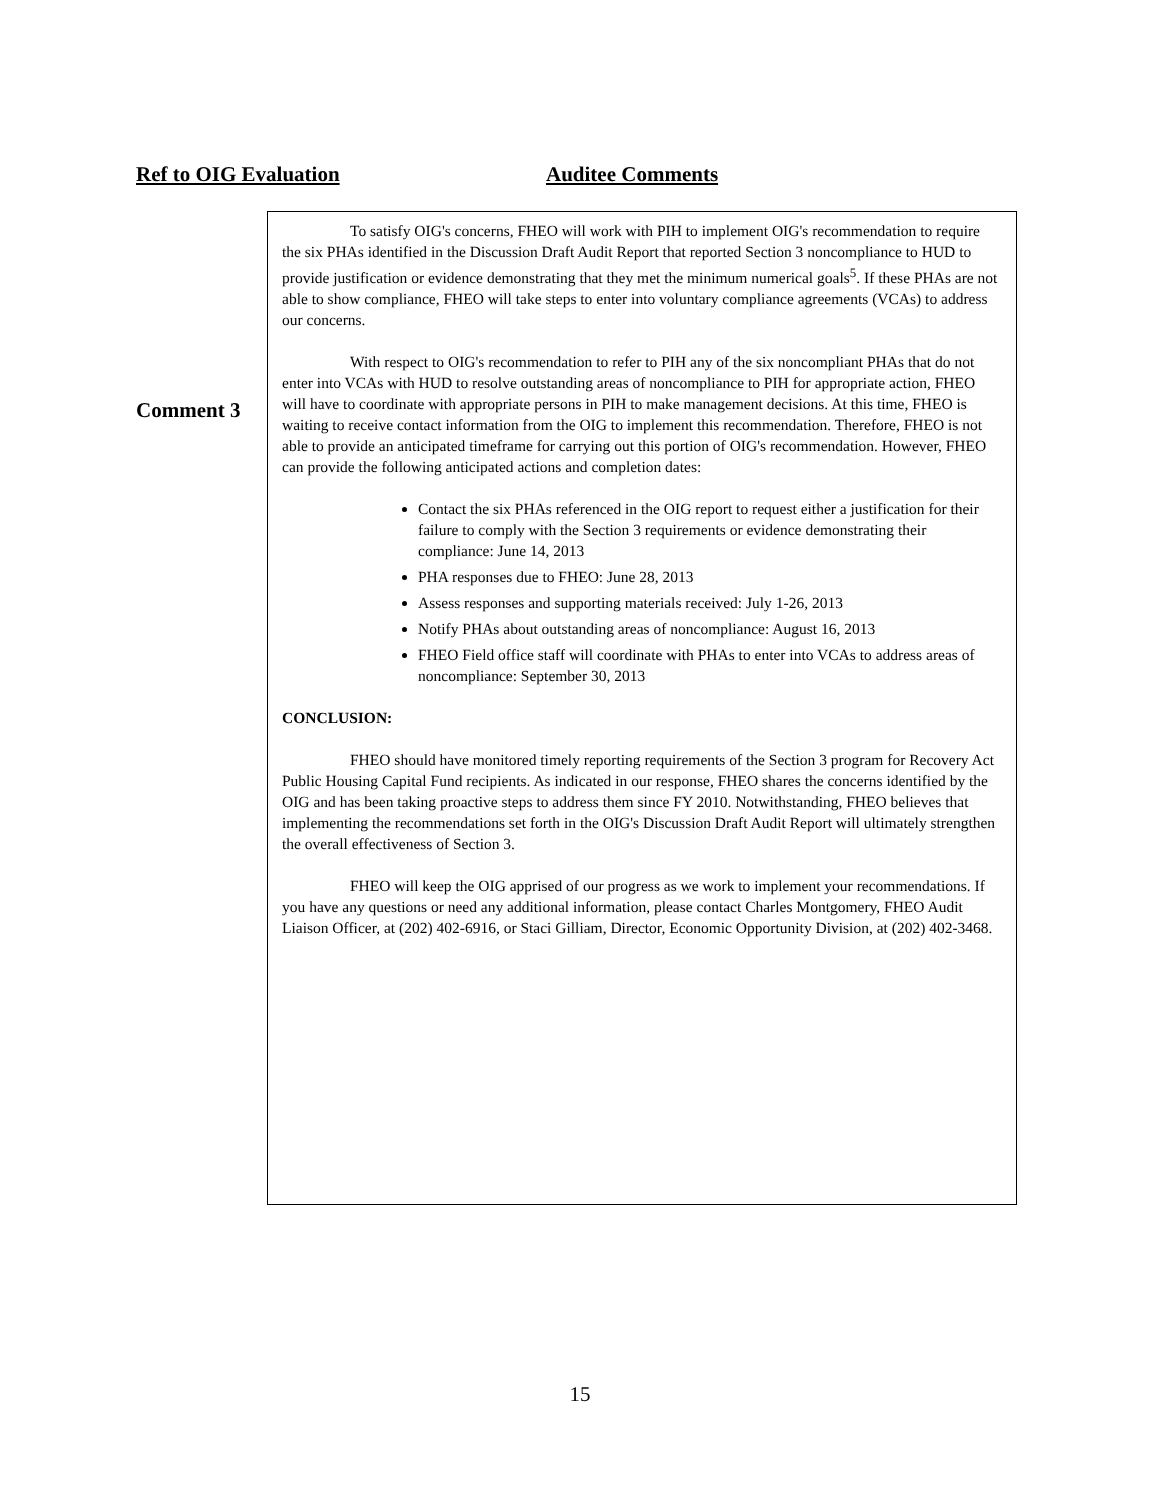Ref to OIG Evaluation Auditee Comments
Comment 3
To satisfy OIG's concerns, FHEO will work with PIH to implement OIG's recommendation to require the six PHAs identified in the Discussion Draft Audit Report that reported Section 3 noncompliance to HUD to provide justification or evidence demonstrating that they met the minimum numerical goals<sup>5</sup>. If these PHAs are not able to show compliance, FHEO will take steps to enter into voluntary compliance agreements (VCAs) to address our concerns.
With respect to OIG's recommendation to refer to PIH any of the six noncompliant PHAs that do not enter into VCAs with HUD to resolve outstanding areas of noncompliance to PIH for appropriate action, FHEO will have to coordinate with appropriate persons in PIH to make management decisions. At this time, FHEO is waiting to receive contact information from the OIG to implement this recommendation. Therefore, FHEO is not able to provide an anticipated timeframe for carrying out this portion of OIG's recommendation. However, FHEO can provide the following anticipated actions and completion dates:
Contact the six PHAs referenced in the OIG report to request either a justification for their failure to comply with the Section 3 requirements or evidence demonstrating their compliance: June 14, 2013
PHA responses due to FHEO: June 28, 2013
Assess responses and supporting materials received: July 1-26, 2013
Notify PHAs about outstanding areas of noncompliance: August 16, 2013
FHEO Field office staff will coordinate with PHAs to enter into VCAs to address areas of noncompliance: September 30, 2013
CONCLUSION:
FHEO should have monitored timely reporting requirements of the Section 3 program for Recovery Act Public Housing Capital Fund recipients. As indicated in our response, FHEO shares the concerns identified by the OIG and has been taking proactive steps to address them since FY 2010. Notwithstanding, FHEO believes that implementing the recommendations set forth in the OIG's Discussion Draft Audit Report will ultimately strengthen the overall effectiveness of Section 3.
FHEO will keep the OIG apprised of our progress as we work to implement your recommendations. If you have any questions or need any additional information, please contact Charles Montgomery, FHEO Audit Liaison Officer, at (202) 402-6916, or Staci Gilliam, Director, Economic Opportunity Division, at (202) 402-3468.
15